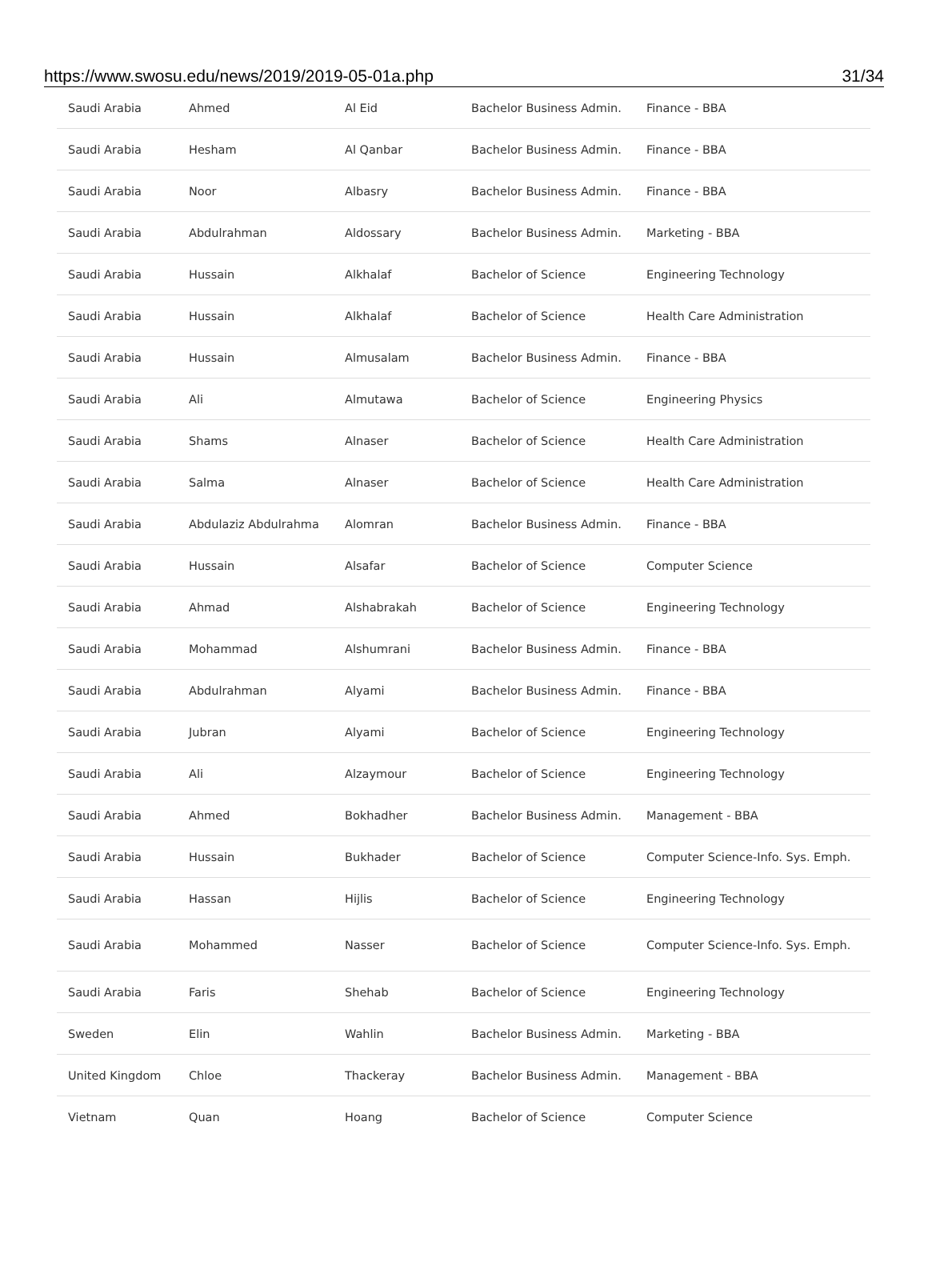https://www.swosu.edu/news/2019/2019-05-01a.php 31/34
| Saudi Arabia | Ahmed | Al Eid | Bachelor Business Admin. | Finance - BBA |
| Saudi Arabia | Hesham | Al Qanbar | Bachelor Business Admin. | Finance - BBA |
| Saudi Arabia | Noor | Albasry | Bachelor Business Admin. | Finance - BBA |
| Saudi Arabia | Abdulrahman | Aldossary | Bachelor Business Admin. | Marketing - BBA |
| Saudi Arabia | Hussain | Alkhalaf | Bachelor of Science | Engineering Technology |
| Saudi Arabia | Hussain | Alkhalaf | Bachelor of Science | Health Care Administration |
| Saudi Arabia | Hussain | Almusalam | Bachelor Business Admin. | Finance - BBA |
| Saudi Arabia | Ali | Almutawa | Bachelor of Science | Engineering Physics |
| Saudi Arabia | Shams | Alnaser | Bachelor of Science | Health Care Administration |
| Saudi Arabia | Salma | Alnaser | Bachelor of Science | Health Care Administration |
| Saudi Arabia | Abdulaziz Abdulrahma | Alomran | Bachelor Business Admin. | Finance - BBA |
| Saudi Arabia | Hussain | Alsafar | Bachelor of Science | Computer Science |
| Saudi Arabia | Ahmad | Alshabrakah | Bachelor of Science | Engineering Technology |
| Saudi Arabia | Mohammad | Alshumrani | Bachelor Business Admin. | Finance - BBA |
| Saudi Arabia | Abdulrahman | Alyami | Bachelor Business Admin. | Finance - BBA |
| Saudi Arabia | Jubran | Alyami | Bachelor of Science | Engineering Technology |
| Saudi Arabia | Ali | Alzaymour | Bachelor of Science | Engineering Technology |
| Saudi Arabia | Ahmed | Bokhadher | Bachelor Business Admin. | Management - BBA |
| Saudi Arabia | Hussain | Bukhader | Bachelor of Science | Computer Science-Info. Sys. Emph. |
| Saudi Arabia | Hassan | Hijlis | Bachelor of Science | Engineering Technology |
| Saudi Arabia | Mohammed | Nasser | Bachelor of Science | Computer Science-Info. Sys. Emph. |
| Saudi Arabia | Faris | Shehab | Bachelor of Science | Engineering Technology |
| Sweden | Elin | Wahlin | Bachelor Business Admin. | Marketing - BBA |
| United Kingdom | Chloe | Thackeray | Bachelor Business Admin. | Management - BBA |
| Vietnam | Quan | Hoang | Bachelor of Science | Computer Science |